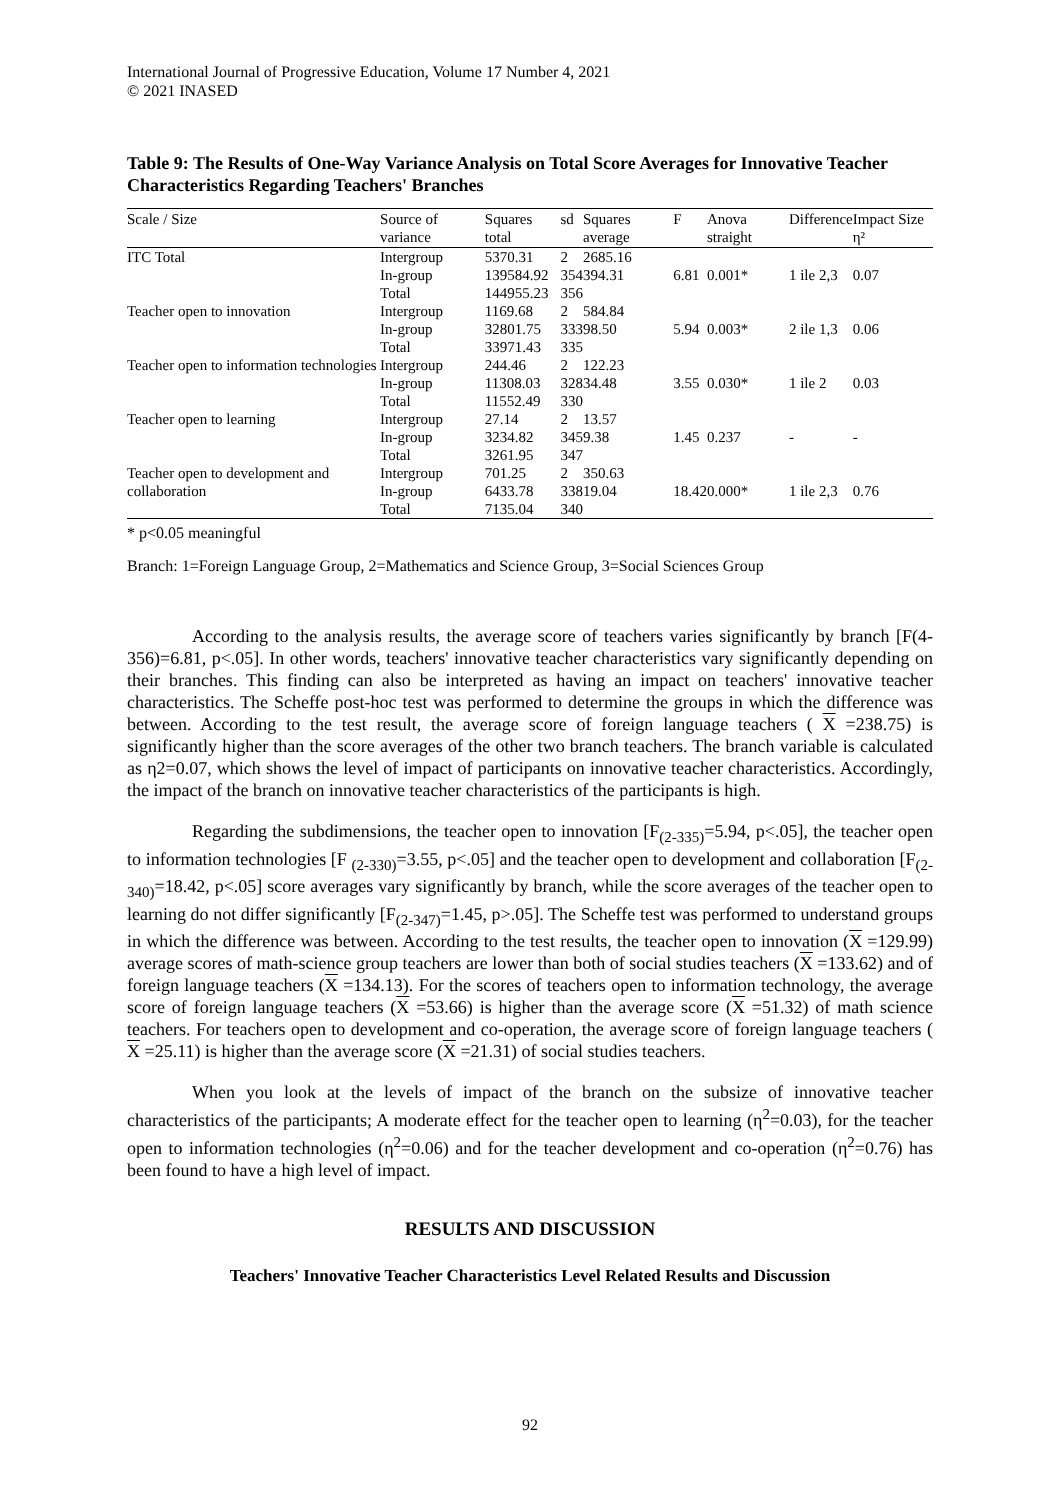International Journal of Progressive Education, Volume 17 Number 4, 2021
© 2021 INASED
Table 9: The Results of One-Way Variance Analysis on Total Score Averages for Innovative Teacher Characteristics Regarding Teachers' Branches
| Scale / Size | Source of variance | Squares total | sd | Squares average | F | Anova straight | Difference | Impact Size η² |
| --- | --- | --- | --- | --- | --- | --- | --- | --- |
| ITC Total | Intergroup In-group Total | 5370.31 139584.92 144955.23 | 2 354 356 | 2685.16 394.31 | 6.81 | 0.001* | 1 ile 2,3 | 0.07 |
| Teacher open to innovation | Intergroup In-group Total | 1169.68 32801.75 33971.43 | 2 333 335 | 584.84 98.50 | 5.94 | 0.003* | 2 ile 1,3 | 0.06 |
| Teacher open to information technologies | Intergroup In-group Total | 244.46 11308.03 11552.49 | 2 328 330 | 122.23 34.48 | 3.55 | 0.030* | 1 ile 2 | 0.03 |
| Teacher open to learning | Intergroup In-group Total | 27.14 3234.82 3261.95 | 2 345 347 | 13.57 9.38 | 1.45 | 0.237 | - | - |
| Teacher open to development and collaboration | Intergroup In-group Total | 701.25 6433.78 7135.04 | 2 338 340 | 350.63 19.04 | 18.42 | 0.000* | 1 ile 2,3 | 0.76 |
* p<0.05 meaningful
Branch: 1=Foreign Language Group, 2=Mathematics and Science Group, 3=Social Sciences Group
According to the analysis results, the average score of teachers varies significantly by branch [F(4-356)=6.81, p<.05]. In other words, teachers' innovative teacher characteristics vary significantly depending on their branches. This finding can also be interpreted as having an impact on teachers' innovative teacher characteristics. The Scheffe post-hoc test was performed to determine the groups in which the difference was between. According to the test result, the average score of foreign language teachers ( X =238.75) is significantly higher than the score averages of the other two branch teachers. The branch variable is calculated as η2=0.07, which shows the level of impact of participants on innovative teacher characteristics. Accordingly, the impact of the branch on innovative teacher characteristics of the participants is high.
Regarding the subdimensions, the teacher open to innovation [F<sub>(2-335)</sub>=5.94, p<.05], the teacher open to information technologies [F <sub>(2-330)</sub>=3.55, p<.05] and the teacher open to development and collaboration [F<sub>(2-340)</sub>=18.42, p<.05] score averages vary significantly by branch, while the score averages of the teacher open to learning do not differ significantly [F<sub>(2-347)</sub>=1.45, p>.05]. The Scheffe test was performed to understand groups in which the difference was between. According to the test results, the teacher open to innovation (X =129.99) average scores of math-science group teachers are lower than both of social studies teachers (X =133.62) and of foreign language teachers (X =134.13). For the scores of teachers open to information technology, the average score of foreign language teachers (X =53.66) is higher than the average score (X =51.32) of math science teachers. For teachers open to development and co-operation, the average score of foreign language teachers ( X =25.11) is higher than the average score (X =21.31) of social studies teachers.
When you look at the levels of impact of the branch on the subsize of innovative teacher characteristics of the participants; A moderate effect for the teacher open to learning (η<sup>2</sup>=0.03), for the teacher open to information technologies (η<sup>2</sup>=0.06) and for the teacher development and co-operation (η<sup>2</sup>=0.76) has been found to have a high level of impact.
RESULTS AND DISCUSSION
Teachers' Innovative Teacher Characteristics Level Related Results and Discussion
92